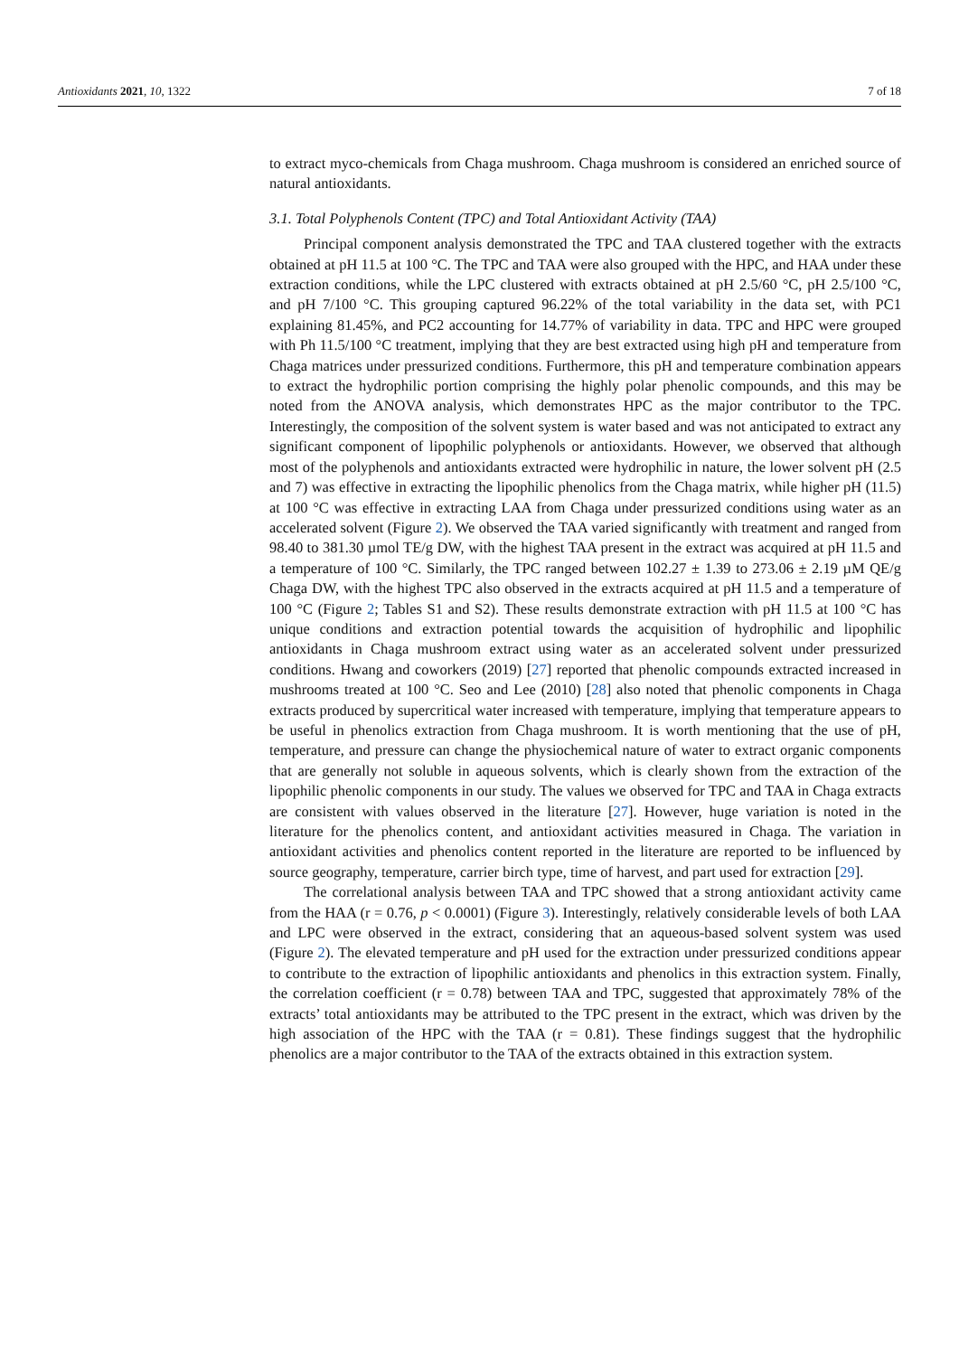Antioxidants 2021, 10, 1322 7 of 18
to extract myco-chemicals from Chaga mushroom. Chaga mushroom is considered an enriched source of natural antioxidants.
3.1. Total Polyphenols Content (TPC) and Total Antioxidant Activity (TAA)
Principal component analysis demonstrated the TPC and TAA clustered together with the extracts obtained at pH 11.5 at 100 °C. The TPC and TAA were also grouped with the HPC, and HAA under these extraction conditions, while the LPC clustered with extracts obtained at pH 2.5/60 °C, pH 2.5/100 °C, and pH 7/100 °C. This grouping captured 96.22% of the total variability in the data set, with PC1 explaining 81.45%, and PC2 accounting for 14.77% of variability in data. TPC and HPC were grouped with Ph 11.5/100 °C treatment, implying that they are best extracted using high pH and temperature from Chaga matrices under pressurized conditions. Furthermore, this pH and temperature combination appears to extract the hydrophilic portion comprising the highly polar phenolic compounds, and this may be noted from the ANOVA analysis, which demonstrates HPC as the major contributor to the TPC. Interestingly, the composition of the solvent system is water based and was not anticipated to extract any significant component of lipophilic polyphenols or antioxidants. However, we observed that although most of the polyphenols and antioxidants extracted were hydrophilic in nature, the lower solvent pH (2.5 and 7) was effective in extracting the lipophilic phenolics from the Chaga matrix, while higher pH (11.5) at 100 °C was effective in extracting LAA from Chaga under pressurized conditions using water as an accelerated solvent (Figure 2). We observed the TAA varied significantly with treatment and ranged from 98.40 to 381.30 µmol TE/g DW, with the highest TAA present in the extract was acquired at pH 11.5 and a temperature of 100 °C. Similarly, the TPC ranged between 102.27 ± 1.39 to 273.06 ± 2.19 µM QE/g Chaga DW, with the highest TPC also observed in the extracts acquired at pH 11.5 and a temperature of 100 °C (Figure 2; Tables S1 and S2). These results demonstrate extraction with pH 11.5 at 100 °C has unique conditions and extraction potential towards the acquisition of hydrophilic and lipophilic antioxidants in Chaga mushroom extract using water as an accelerated solvent under pressurized conditions. Hwang and coworkers (2019) [27] reported that phenolic compounds extracted increased in mushrooms treated at 100 °C. Seo and Lee (2010) [28] also noted that phenolic components in Chaga extracts produced by supercritical water increased with temperature, implying that temperature appears to be useful in phenolics extraction from Chaga mushroom. It is worth mentioning that the use of pH, temperature, and pressure can change the physiochemical nature of water to extract organic components that are generally not soluble in aqueous solvents, which is clearly shown from the extraction of the lipophilic phenolic components in our study. The values we observed for TPC and TAA in Chaga extracts are consistent with values observed in the literature [27]. However, huge variation is noted in the literature for the phenolics content, and antioxidant activities measured in Chaga. The variation in antioxidant activities and phenolics content reported in the literature are reported to be influenced by source geography, temperature, carrier birch type, time of harvest, and part used for extraction [29].
The correlational analysis between TAA and TPC showed that a strong antioxidant activity came from the HAA (r = 0.76, p < 0.0001) (Figure 3). Interestingly, relatively considerable levels of both LAA and LPC were observed in the extract, considering that an aqueous-based solvent system was used (Figure 2). The elevated temperature and pH used for the extraction under pressurized conditions appear to contribute to the extraction of lipophilic antioxidants and phenolics in this extraction system. Finally, the correlation coefficient (r = 0.78) between TAA and TPC, suggested that approximately 78% of the extracts’ total antioxidants may be attributed to the TPC present in the extract, which was driven by the high association of the HPC with the TAA (r = 0.81). These findings suggest that the hydrophilic phenolics are a major contributor to the TAA of the extracts obtained in this extraction system.